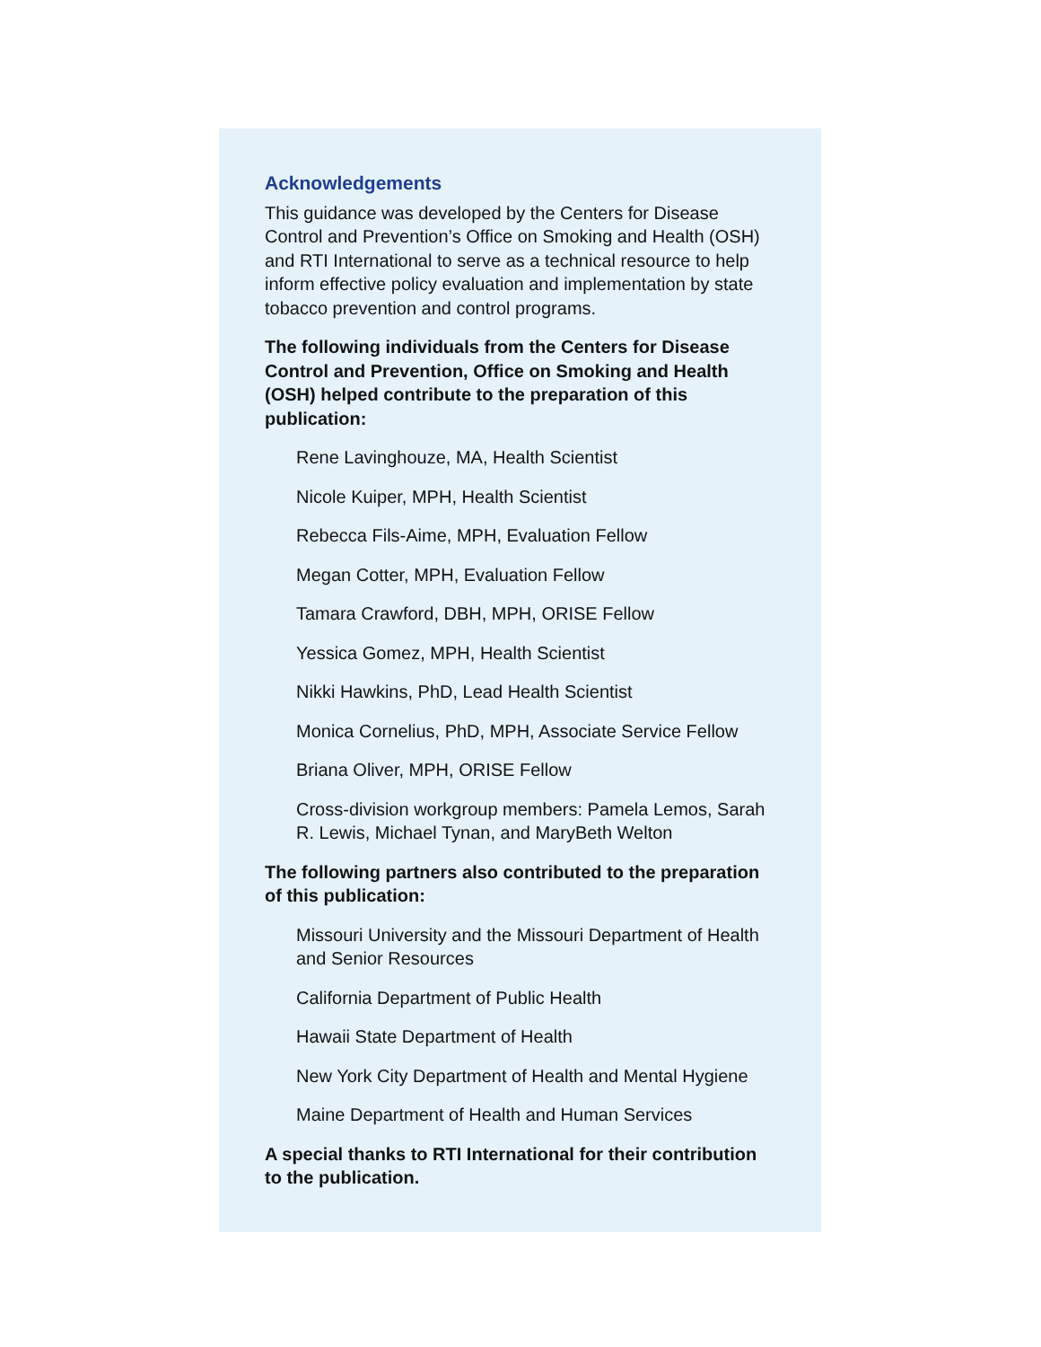Acknowledgements
This guidance was developed by the Centers for Disease Control and Prevention’s Office on Smoking and Health (OSH) and RTI International to serve as a technical resource to help inform effective policy evaluation and implementation by state tobacco prevention and control programs.
The following individuals from the Centers for Disease Control and Prevention, Office on Smoking and Health (OSH) helped contribute to the preparation of this publication:
Rene Lavinghouze, MA, Health Scientist
Nicole Kuiper, MPH, Health Scientist
Rebecca Fils-Aime, MPH, Evaluation Fellow
Megan Cotter, MPH, Evaluation Fellow
Tamara Crawford, DBH, MPH, ORISE Fellow
Yessica Gomez, MPH, Health Scientist
Nikki Hawkins, PhD, Lead Health Scientist
Monica Cornelius, PhD, MPH, Associate Service Fellow
Briana Oliver, MPH, ORISE Fellow
Cross-division workgroup members: Pamela Lemos, Sarah R. Lewis, Michael Tynan, and MaryBeth Welton
The following partners also contributed to the preparation of this publication:
Missouri University and the Missouri Department of Health and Senior Resources
California Department of Public Health
Hawaii State Department of Health
New York City Department of Health and Mental Hygiene
Maine Department of Health and Human Services
A special thanks to RTI International for their contribution to the publication.